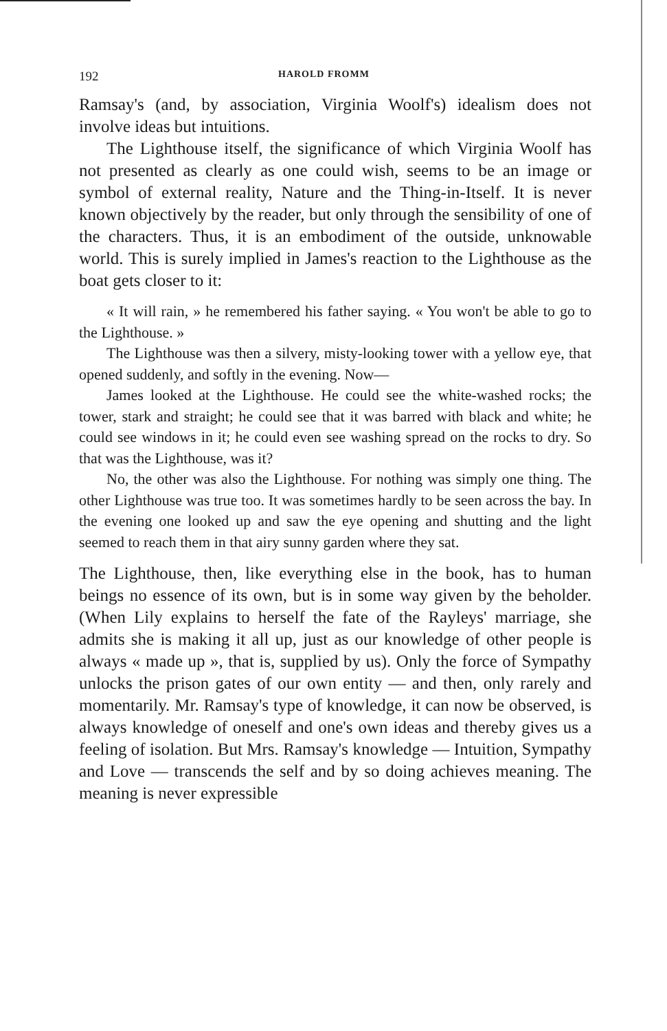192 HAROLD FROMM
Ramsay's (and, by association, Virginia Woolf's) idealism does not involve ideas but intuitions.
The Lighthouse itself, the significance of which Virginia Woolf has not presented as clearly as one could wish, seems to be an image or symbol of external reality, Nature and the Thing-in-Itself. It is never known objectively by the reader, but only through the sensibility of one of the characters. Thus, it is an embodiment of the outside, unknowable world. This is surely implied in James's reaction to the Lighthouse as the boat gets closer to it:
« It will rain, » he remembered his father saying. « You won't be able to go to the Lighthouse. »
The Lighthouse was then a silvery, misty-looking tower with a yellow eye, that opened suddenly, and softly in the evening. Now—
James looked at the Lighthouse. He could see the white-washed rocks; the tower, stark and straight; he could see that it was barred with black and white; he could see windows in it; he could even see washing spread on the rocks to dry. So that was the Lighthouse, was it?
No, the other was also the Lighthouse. For nothing was simply one thing. The other Lighthouse was true too. It was sometimes hardly to be seen across the bay. In the evening one looked up and saw the eye opening and shutting and the light seemed to reach them in that airy sunny garden where they sat.
The Lighthouse, then, like everything else in the book, has to human beings no essence of its own, but is in some way given by the beholder. (When Lily explains to herself the fate of the Rayleys' marriage, she admits she is making it all up, just as our knowledge of other people is always « made up », that is, supplied by us). Only the force of Sympathy unlocks the prison gates of our own entity — and then, only rarely and momentarily. Mr. Ramsay's type of knowledge, it can now be observed, is always knowledge of oneself and one's own ideas and thereby gives us a feeling of isolation. But Mrs. Ramsay's knowledge — Intuition, Sympathy and Love — transcends the self and by so doing achieves meaning. The meaning is never expressible